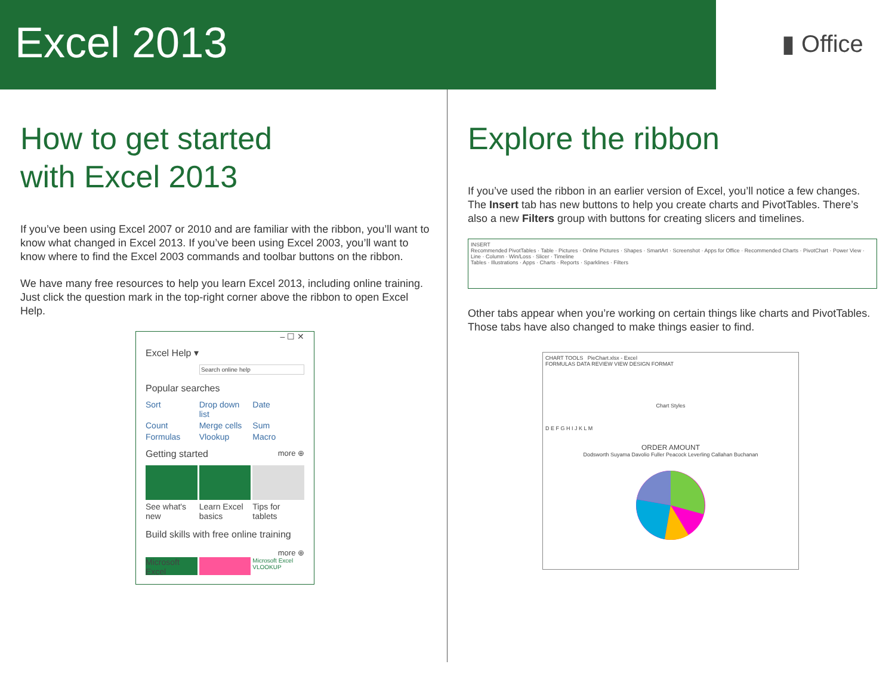Excel 2013
▮ Office
How to get started
with Excel 2013
If you’ve been using Excel 2007 or 2010 and are familiar with the ribbon, you’ll want to know what changed in Excel 2013. If you’ve been using Excel 2003, you’ll want to know where to find the Excel 2003 commands and toolbar buttons on the ribbon.
We have many free resources to help you learn Excel 2013, including online training. Just click the question mark in the top-right corner above the ribbon to open Excel Help.
– ☐ ✕
Excel Help ▾
Search online help
Popular searches
Sort Drop down list Date Count Merge cells Sum Formulas Vlookup Macro
Getting started more ⊕
See what's new Learn Excel basics Tips for tablets
Build skills with free online training
more ⊕
Microsoft Excel
Microsoft Excel VLOOKUP
Explore the ribbon
If you’ve used the ribbon in an earlier version of Excel, you’ll notice a few changes. The Insert tab has new buttons to help you create charts and PivotTables. There’s also a new Filters group with buttons for creating slicers and timelines.
INSERT
Recommended PivotTables · Table · Pictures · Online Pictures · Shapes · SmartArt · Screenshot · Apps for Office · Recommended Charts · PivotChart · Power View · Line · Column · Win/Loss · Slicer · Timeline
Tables · Illustrations · Apps · Charts · Reports · Sparklines · Filters
Other tabs appear when you’re working on certain things like charts and PivotTables. Those tabs have also changed to make things easier to find.
CHART TOOLS PieChart.xlsx - Excel
FORMULAS DATA REVIEW VIEW DESIGN FORMAT
Chart Styles
D E F G H I J K L M
ORDER AMOUNT
Dodsworth Suyama Davolio Fuller Peacock Leverling Callahan Buchanan